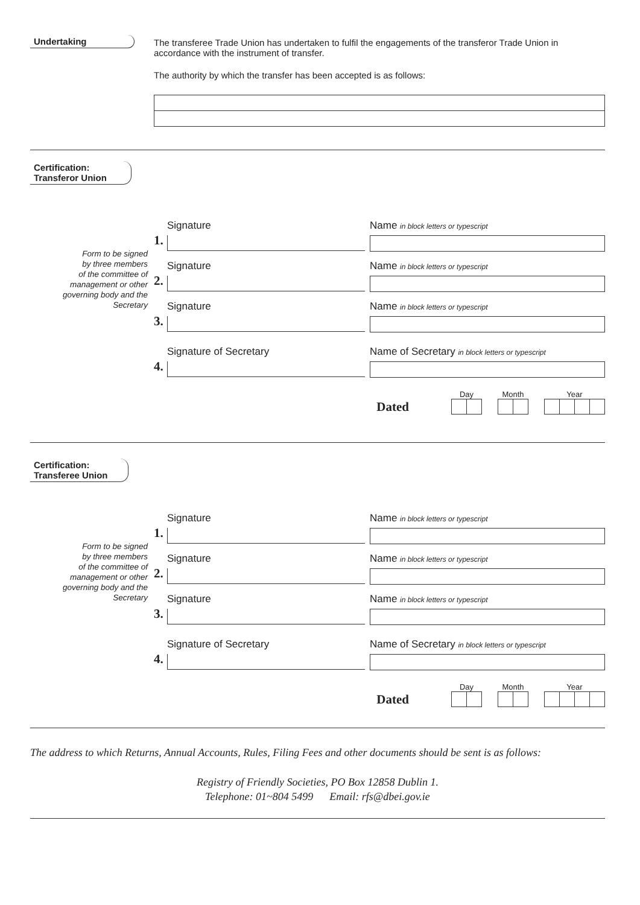Undertaking The transferee Trade Union has undertaken to fulfil the engagements of the transferor Trade Union in accordance with the instrument of transfer.
The authority by which the transfer has been accepted is as follows:
Certification:
Transferor Union
Form to be signed
by three members
of the committee of
management or other
governing body and the
Secretary
1.
Signature Name in block letters or typescript
2.
Signature Name in block letters or typescript
3.
Signature Name in block letters or typescript
4.
Signature of Secretary Name of Secretary in block letters or typescript
Dated
Day
Month
Year
Certification:
Transferee Union
Form to be signed
by three members
of the committee of
management or other
governing body and the
Secretary
1.
Signature Name in block letters or typescript
2.
Signature Name in block letters or typescript
3.
Signature Name in block letters or typescript
4.
Signature of Secretary Name of Secretary in block letters or typescript
Dated
Day
Month
Year
The address to which Returns, Annual Accounts, Rules, Filing Fees and other documents should be sent is as follows:
Registry of Friendly Societies, PO Box 12858 Dublin 1.
Telephone: 01~804 5499 Email: rfs@dbei.gov.ie